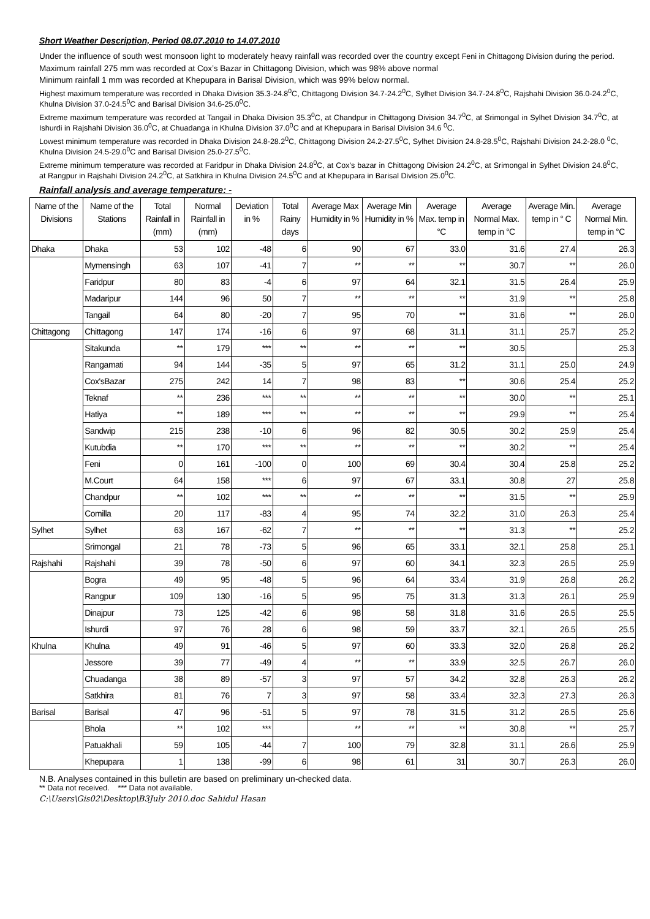Short Weather Description, Period 08.07.2010 to 14.07.2010
Under the influence of south west monsoon light to moderately heavy rainfall was recorded over the country except Feni in Chittagong Division during the period.
Maximum rainfall 275 mm was recorded at Cox’s Bazar in Chittagong Division, which was 98% above normal
Minimum rainfall 1 mm was recorded at Khepupara in Barisal Division, which was 99% below normal.
Highest maximum temperature was recorded in Dhaka Division 35.3-24.8<sup>0</sup>C, Chittagong Division 34.7-24.2<sup>0</sup>C, Sylhet Division 34.7-24.8<sup>0</sup>C, Rajshahi Division 36.0-24.2<sup>0</sup>C, Khulna Division 37.0-24.5<sup>0</sup>C and Barisal Division 34.6-25.0<sup>0</sup>C.
Extreme maximum temperature was recorded at Tangail in Dhaka Division 35.3<sup>0</sup>C, at Chandpur in Chittagong Division 34.7<sup>0</sup>C, at Srimongal in Sylhet Division 34.7<sup>0</sup>C, at Ishurdi in Rajshahi Division 36.0<sup>0</sup>C, at Chuadanga in Khulna Division 37.0<sup>0</sup>C and at Khepupara in Barisal Division 34.6 <sup>0</sup>C.
Lowest minimum temperature was recorded in Dhaka Division 24.8-28.2<sup>0</sup>C, Chittagong Division 24.2-27.5<sup>0</sup>C, Sylhet Division 24.8-28.5<sup>0</sup>C, Rajshahi Division 24.2-28.0 <sup>0</sup>C, Khulna Division 24.5-29.0<sup>0</sup>C and Barisal Division 25.0-27.5<sup>0</sup>C.
Extreme minimum temperature was recorded at Faridpur in Dhaka Division 24.8<sup>0</sup>C, at Cox’s bazar in Chittagong Division 24.2<sup>0</sup>C, at Srimongal in Sylhet Division 24.8<sup>0</sup>C, at Rangpur in Rajshahi Division 24.2<sup>0</sup>C, at Satkhira in Khulna Division 24.5<sup>0</sup>C and at Khepupara in Barisal Division 25.0<sup>0</sup>C.
Rainfall analysis and average temperature: -
| Name of the Divisions | Name of the Stations | Total Rainfall in (mm) | Normal Rainfall in (mm) | Deviation in % | Total Rainy days | Average Max Humidity in % | Average Min Humidity in % | Average Max. temp in °C | Average Normal Max. temp in °C | Average Min. temp in ° C | Average Normal Min. temp in °C |
| --- | --- | --- | --- | --- | --- | --- | --- | --- | --- | --- | --- |
| Dhaka | Dhaka | 53 | 102 | -48 | 6 | 90 | 67 | 33.0 | 31.6 | 27.4 | 26.3 |
| | Mymensingh | 63 | 107 | -41 | 7 | ** | ** | ** | 30.7 | ** | 26.0 |
| | Faridpur | 80 | 83 | -4 | 6 | 97 | 64 | 32.1 | 31.5 | 26.4 | 25.9 |
| | Madaripur | 144 | 96 | 50 | 7 | ** | ** | ** | 31.9 | ** | 25.8 |
| | Tangail | 64 | 80 | -20 | 7 | 95 | 70 | ** | 31.6 | ** | 26.0 |
| Chittagong | Chittagong | 147 | 174 | -16 | 6 | 97 | 68 | 31.1 | 31.1 | 25.7 | 25.2 |
| | Sitakunda | ** | 179 | *** | ** | ** | ** | ** | 30.5 | | 25.3 |
| | Rangamati | 94 | 144 | -35 | 5 | 97 | 65 | 31.2 | 31.1 | 25.0 | 24.9 |
| | Cox'sBazar | 275 | 242 | 14 | 7 | 98 | 83 | ** | 30.6 | 25.4 | 25.2 |
| | Teknaf | ** | 236 | *** | ** | ** | ** | ** | 30.0 | ** | 25.1 |
| | Hatiya | ** | 189 | *** | ** | ** | ** | ** | 29.9 | ** | 25.4 |
| | Sandwip | 215 | 238 | -10 | 6 | 96 | 82 | 30.5 | 30.2 | 25.9 | 25.4 |
| | Kutubdia | ** | 170 | *** | ** | ** | ** | ** | 30.2 | ** | 25.4 |
| | Feni | 0 | 161 | -100 | 0 | 100 | 69 | 30.4 | 30.4 | 25.8 | 25.2 |
| | M.Court | 64 | 158 | *** | 6 | 97 | 67 | 33.1 | 30.8 | 27 | 25.8 |
| | Chandpur | ** | 102 | *** | ** | ** | ** | ** | 31.5 | ** | 25.9 |
| | Comilla | 20 | 117 | -83 | 4 | 95 | 74 | 32.2 | 31.0 | 26.3 | 25.4 |
| Sylhet | Sylhet | 63 | 167 | -62 | 7 | ** | ** | ** | 31.3 | ** | 25.2 |
| | Srimongal | 21 | 78 | -73 | 5 | 96 | 65 | 33.1 | 32.1 | 25.8 | 25.1 |
| Rajshahi | Rajshahi | 39 | 78 | -50 | 6 | 97 | 60 | 34.1 | 32.3 | 26.5 | 25.9 |
| | Bogra | 49 | 95 | -48 | 5 | 96 | 64 | 33.4 | 31.9 | 26.8 | 26.2 |
| | Rangpur | 109 | 130 | -16 | 5 | 95 | 75 | 31.3 | 31.3 | 26.1 | 25.9 |
| | Dinajpur | 73 | 125 | -42 | 6 | 98 | 58 | 31.8 | 31.6 | 26.5 | 25.5 |
| | Ishurdi | 97 | 76 | 28 | 6 | 98 | 59 | 33.7 | 32.1 | 26.5 | 25.5 |
| Khulna | Khulna | 49 | 91 | -46 | 5 | 97 | 60 | 33.3 | 32.0 | 26.8 | 26.2 |
| | Jessore | 39 | 77 | -49 | 4 | ** | ** | 33.9 | 32.5 | 26.7 | 26.0 |
| | Chuadanga | 38 | 89 | -57 | 3 | 97 | 57 | 34.2 | 32.8 | 26.3 | 26.2 |
| | Satkhira | 81 | 76 | 7 | 3 | 97 | 58 | 33.4 | 32.3 | 27.3 | 26.3 |
| Barisal | Barisal | 47 | 96 | -51 | 5 | 97 | 78 | 31.5 | 31.2 | 26.5 | 25.6 |
| | Bhola | ** | 102 | *** | | ** | ** | ** | 30.8 | ** | 25.7 |
| | Patuakhali | 59 | 105 | -44 | 7 | 100 | 79 | 32.8 | 31.1 | 26.6 | 25.9 |
| | Khepupara | 1 | 138 | -99 | 6 | 98 | 61 | 31 | 30.7 | 26.3 | 26.0 |
N.B. Analyses contained in this bulletin are based on preliminary un-checked data.
** Data not received. *** Data not available.
C:\Users\Gis02\Desktop\B3July 2010.doc Sahidul Hasan